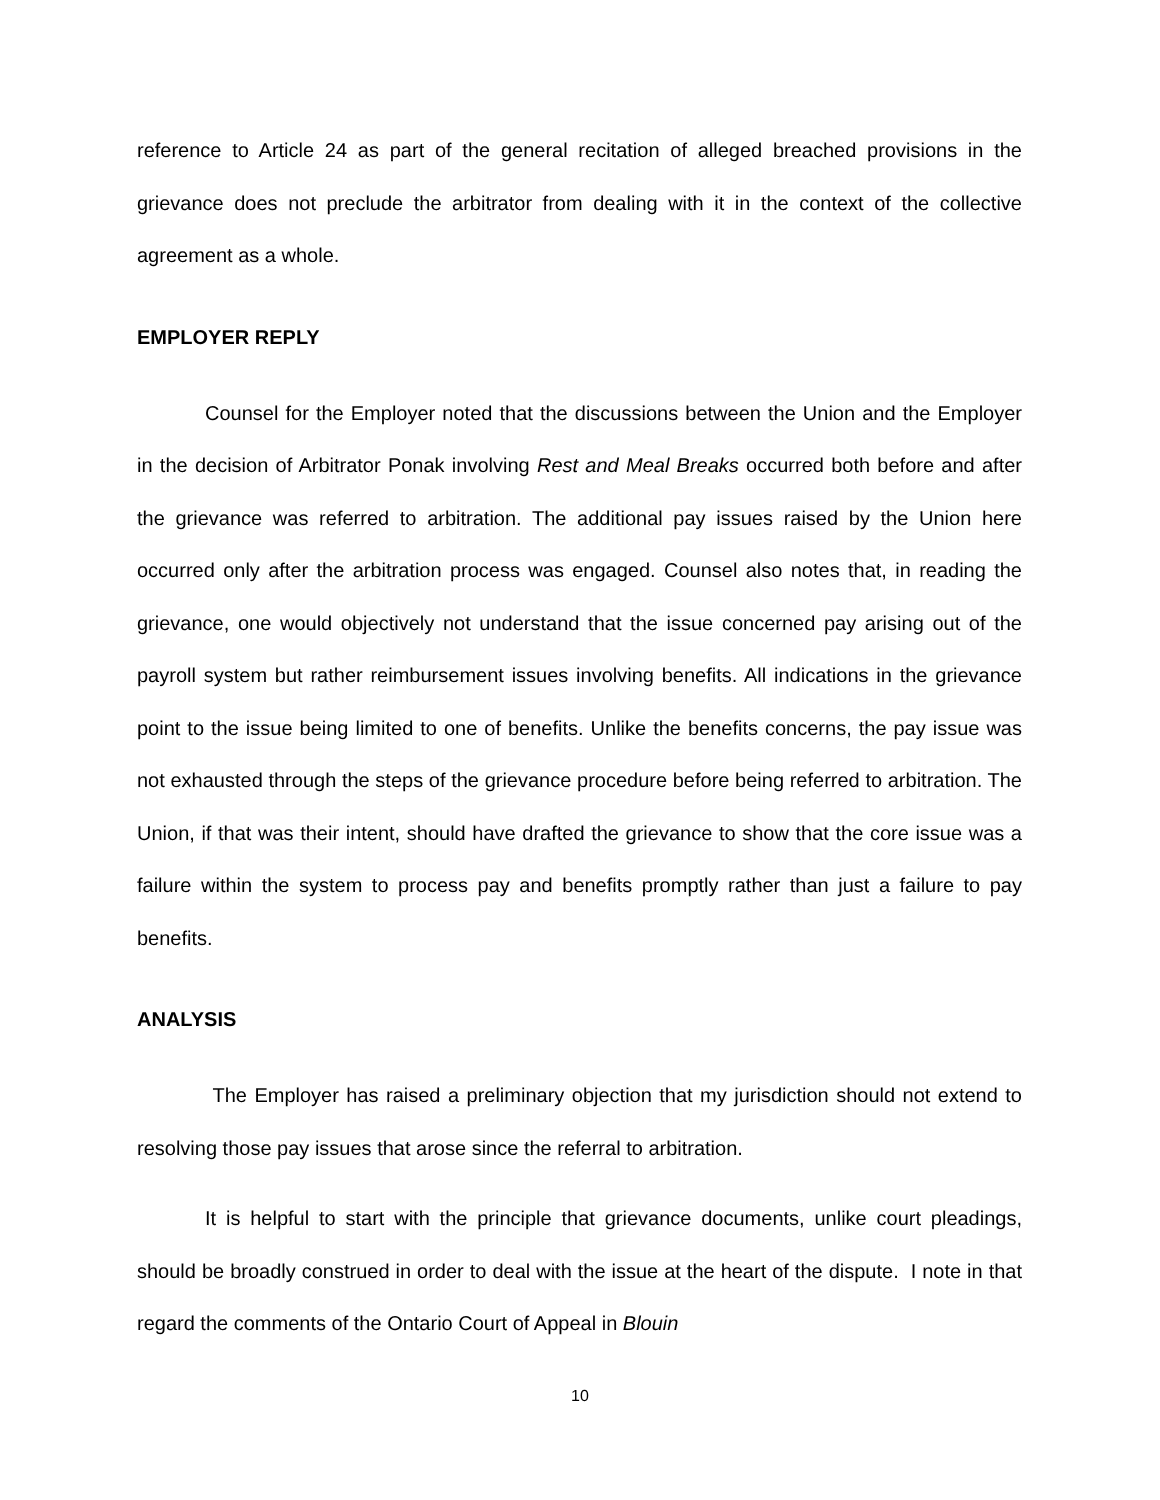reference to Article 24 as part of the general recitation of alleged breached provisions in the grievance does not preclude the arbitrator from dealing with it in the context of the collective agreement as a whole.
EMPLOYER REPLY
Counsel for the Employer noted that the discussions between the Union and the Employer in the decision of Arbitrator Ponak involving Rest and Meal Breaks occurred both before and after the grievance was referred to arbitration. The additional pay issues raised by the Union here occurred only after the arbitration process was engaged. Counsel also notes that, in reading the grievance, one would objectively not understand that the issue concerned pay arising out of the payroll system but rather reimbursement issues involving benefits. All indications in the grievance point to the issue being limited to one of benefits. Unlike the benefits concerns, the pay issue was not exhausted through the steps of the grievance procedure before being referred to arbitration. The Union, if that was their intent, should have drafted the grievance to show that the core issue was a failure within the system to process pay and benefits promptly rather than just a failure to pay benefits.
ANALYSIS
The Employer has raised a preliminary objection that my jurisdiction should not extend to resolving those pay issues that arose since the referral to arbitration.
It is helpful to start with the principle that grievance documents, unlike court pleadings, should be broadly construed in order to deal with the issue at the heart of the dispute. I note in that regard the comments of the Ontario Court of Appeal in Blouin
10